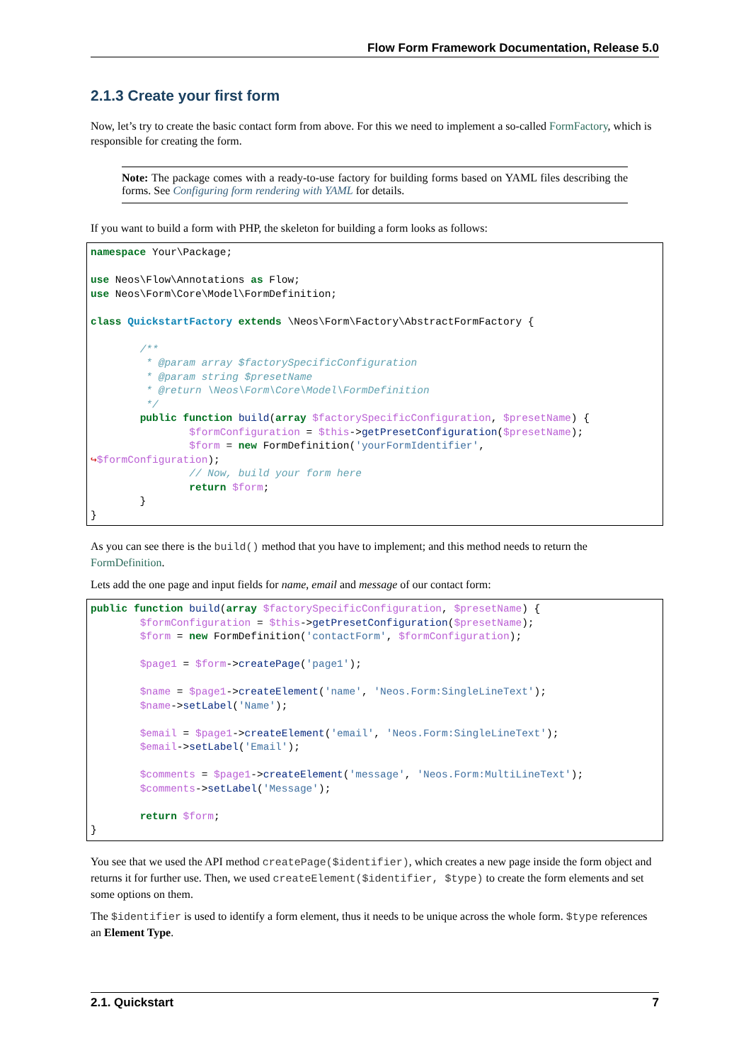Flow Form Framework Documentation, Release 5.0
2.1.3 Create your first form
Now, let’s try to create the basic contact form from above. For this we need to implement a so-called FormFactory, which is responsible for creating the form.
Note: The package comes with a ready-to-use factory for building forms based on YAML files describing the forms. See Configuring form rendering with YAML for details.
If you want to build a form with PHP, the skeleton for building a form looks as follows:
namespace Your\Package;

use Neos\Flow\Annotations as Flow;
use Neos\Form\Core\Model\FormDefinition;

class QuickstartFactory extends \Neos\Form\Factory\AbstractFormFactory {

        /**
         * @param array $factorySpecificConfiguration
         * @param string $presetName
         * @return \Neos\Form\Core\Model\FormDefinition
         */
        public function build(array $factorySpecificConfiguration, $presetName) {
                $formConfiguration = $this->getPresetConfiguration($presetName);
                $form = new FormDefinition('yourFormIdentifier',
↪$formConfiguration);
                // Now, build your form here
                return $form;
        }
}
As you can see there is the build() method that you have to implement; and this method needs to return the FormDefinition.
Lets add the one page and input fields for name, email and message of our contact form:
public function build(array $factorySpecificConfiguration, $presetName) {
        $formConfiguration = $this->getPresetConfiguration($presetName);
        $form = new FormDefinition('contactForm', $formConfiguration);

        $page1 = $form->createPage('page1');

        $name = $page1->createElement('name', 'Neos.Form:SingleLineText');
        $name->setLabel('Name');

        $email = $page1->createElement('email', 'Neos.Form:SingleLineText');
        $email->setLabel('Email');

        $comments = $page1->createElement('message', 'Neos.Form:MultiLineText');
        $comments->setLabel('Message');

        return $form;
}
You see that we used the API method createPage($identifier), which creates a new page inside the form object and returns it for further use. Then, we used createElement($identifier, $type) to create the form elements and set some options on them.
The $identifier is used to identify a form element, thus it needs to be unique across the whole form. $type references an Element Type.
2.1. Quickstart 7